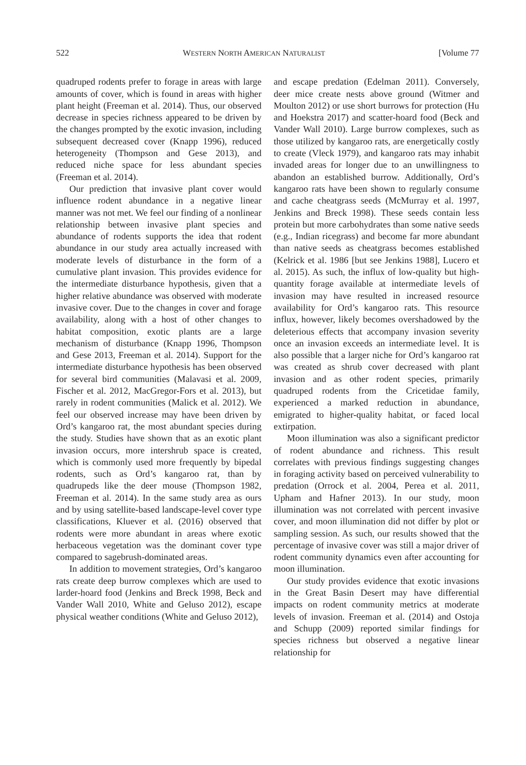522 WESTERN NORTH AMERICAN NATURALIST [Volume 77
quadruped rodents prefer to forage in areas with large amounts of cover, which is found in areas with higher plant height (Freeman et al. 2014). Thus, our observed decrease in species richness appeared to be driven by the changes prompted by the exotic invasion, including subsequent decreased cover (Knapp 1996), reduced heterogeneity (Thompson and Gese 2013), and reduced niche space for less abundant species (Freeman et al. 2014).
Our prediction that invasive plant cover would influence rodent abundance in a negative linear manner was not met. We feel our finding of a nonlinear relationship between invasive plant species and abundance of rodents supports the idea that rodent abundance in our study area actually increased with moderate levels of disturbance in the form of a cumulative plant invasion. This provides evidence for the intermediate disturbance hypothesis, given that a higher relative abundance was observed with moderate invasive cover. Due to the changes in cover and forage availability, along with a host of other changes to habitat composition, exotic plants are a large mechanism of disturbance (Knapp 1996, Thompson and Gese 2013, Freeman et al. 2014). Support for the intermediate disturbance hypothesis has been observed for several bird communities (Malavasi et al. 2009, Fischer et al. 2012, MacGregor-Fors et al. 2013), but rarely in rodent communities (Malick et al. 2012). We feel our observed increase may have been driven by Ord’s kangaroo rat, the most abundant species during the study. Studies have shown that as an exotic plant invasion occurs, more intershrub space is created, which is commonly used more frequently by bipedal rodents, such as Ord’s kangaroo rat, than by quadrupeds like the deer mouse (Thompson 1982, Freeman et al. 2014). In the same study area as ours and by using satellite-based landscape-level cover type classifications, Kluever et al. (2016) observed that rodents were more abundant in areas where exotic herbaceous vegetation was the dominant cover type compared to sagebrush-dominated areas.
In addition to movement strategies, Ord’s kangaroo rats create deep burrow complexes which are used to larder-hoard food (Jenkins and Breck 1998, Beck and Vander Wall 2010, White and Geluso 2012), escape physical weather conditions (White and Geluso 2012),
and escape predation (Edelman 2011). Conversely, deer mice create nests above ground (Witmer and Moulton 2012) or use short burrows for protection (Hu and Hoekstra 2017) and scatter-hoard food (Beck and Vander Wall 2010). Large burrow complexes, such as those utilized by kangaroo rats, are energetically costly to create (Vleck 1979), and kangaroo rats may inhabit invaded areas for longer due to an unwillingness to abandon an established burrow. Additionally, Ord’s kangaroo rats have been shown to regularly consume and cache cheatgrass seeds (McMurray et al. 1997, Jenkins and Breck 1998). These seeds contain less protein but more carbohydrates than some native seeds (e.g., Indian ricegrass) and become far more abundant than native seeds as cheatgrass becomes established (Kelrick et al. 1986 [but see Jenkins 1988], Lucero et al. 2015). As such, the influx of low-quality but high-quantity forage available at intermediate levels of invasion may have resulted in increased resource availability for Ord’s kangaroo rats. This resource influx, however, likely becomes overshadowed by the deleterious effects that accompany invasion severity once an invasion exceeds an intermediate level. It is also possible that a larger niche for Ord’s kangaroo rat was created as shrub cover decreased with plant invasion and as other rodent species, primarily quadruped rodents from the Cricetidae family, experienced a marked reduction in abundance, emigrated to higher-quality habitat, or faced local extirpation.
Moon illumination was also a significant predictor of rodent abundance and richness. This result correlates with previous findings suggesting changes in foraging activity based on perceived vulnerability to predation (Orrock et al. 2004, Perea et al. 2011, Upham and Hafner 2013). In our study, moon illumination was not correlated with percent invasive cover, and moon illumination did not differ by plot or sampling session. As such, our results showed that the percentage of invasive cover was still a major driver of rodent community dynamics even after accounting for moon illumination.
Our study provides evidence that exotic invasions in the Great Basin Desert may have differential impacts on rodent community metrics at moderate levels of invasion. Freeman et al. (2014) and Ostoja and Schupp (2009) reported similar findings for species richness but observed a negative linear relationship for